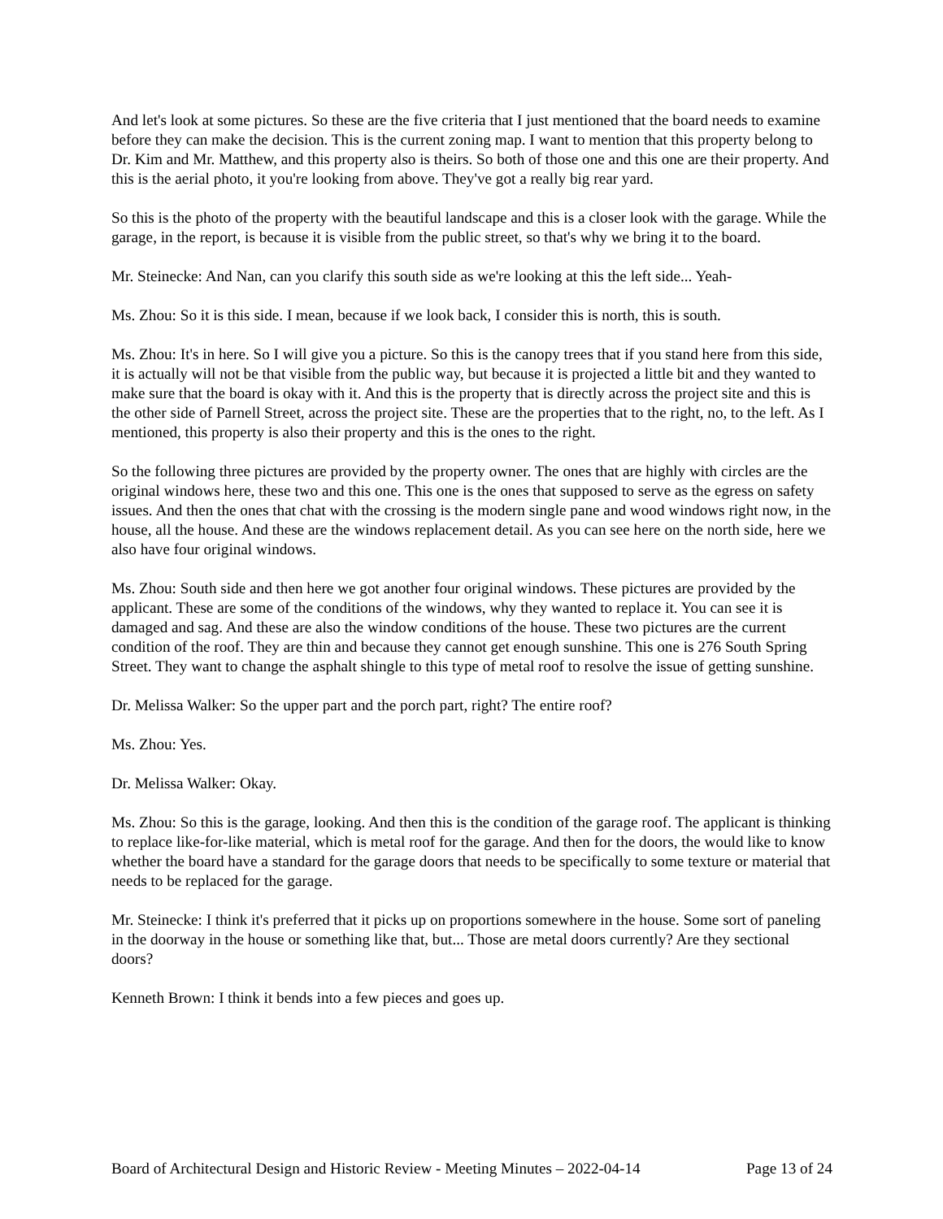And let's look at some pictures. So these are the five criteria that I just mentioned that the board needs to examine before they can make the decision. This is the current zoning map. I want to mention that this property belong to Dr. Kim and Mr. Matthew, and this property also is theirs. So both of those one and this one are their property. And this is the aerial photo, it you're looking from above. They've got a really big rear yard.
So this is the photo of the property with the beautiful landscape and this is a closer look with the garage. While the garage, in the report, is because it is visible from the public street, so that's why we bring it to the board.
Mr. Steinecke: And Nan, can you clarify this south side as we're looking at this the left side... Yeah-
Ms. Zhou: So it is this side. I mean, because if we look back, I consider this is north, this is south.
Ms. Zhou: It's in here. So I will give you a picture. So this is the canopy trees that if you stand here from this side, it is actually will not be that visible from the public way, but because it is projected a little bit and they wanted to make sure that the board is okay with it. And this is the property that is directly across the project site and this is the other side of Parnell Street, across the project site. These are the properties that to the right, no, to the left. As I mentioned, this property is also their property and this is the ones to the right.
So the following three pictures are provided by the property owner. The ones that are highly with circles are the original windows here, these two and this one. This one is the ones that supposed to serve as the egress on safety issues. And then the ones that chat with the crossing is the modern single pane and wood windows right now, in the house, all the house. And these are the windows replacement detail. As you can see here on the north side, here we also have four original windows.
Ms. Zhou: South side and then here we got another four original windows. These pictures are provided by the applicant. These are some of the conditions of the windows, why they wanted to replace it. You can see it is damaged and sag. And these are also the window conditions of the house. These two pictures are the current condition of the roof. They are thin and because they cannot get enough sunshine. This one is 276 South Spring Street. They want to change the asphalt shingle to this type of metal roof to resolve the issue of getting sunshine.
Dr. Melissa Walker: So the upper part and the porch part, right? The entire roof?
Ms. Zhou: Yes.
Dr. Melissa Walker: Okay.
Ms. Zhou: So this is the garage, looking. And then this is the condition of the garage roof. The applicant is thinking to replace like-for-like material, which is metal roof for the garage. And then for the doors, the would like to know whether the board have a standard for the garage doors that needs to be specifically to some texture or material that needs to be replaced for the garage.
Mr. Steinecke: I think it's preferred that it picks up on proportions somewhere in the house. Some sort of paneling in the doorway in the house or something like that, but... Those are metal doors currently? Are they sectional doors?
Kenneth Brown: I think it bends into a few pieces and goes up.
Board of Architectural Design and Historic Review - Meeting Minutes – 2022-04-14 Page 13 of 24